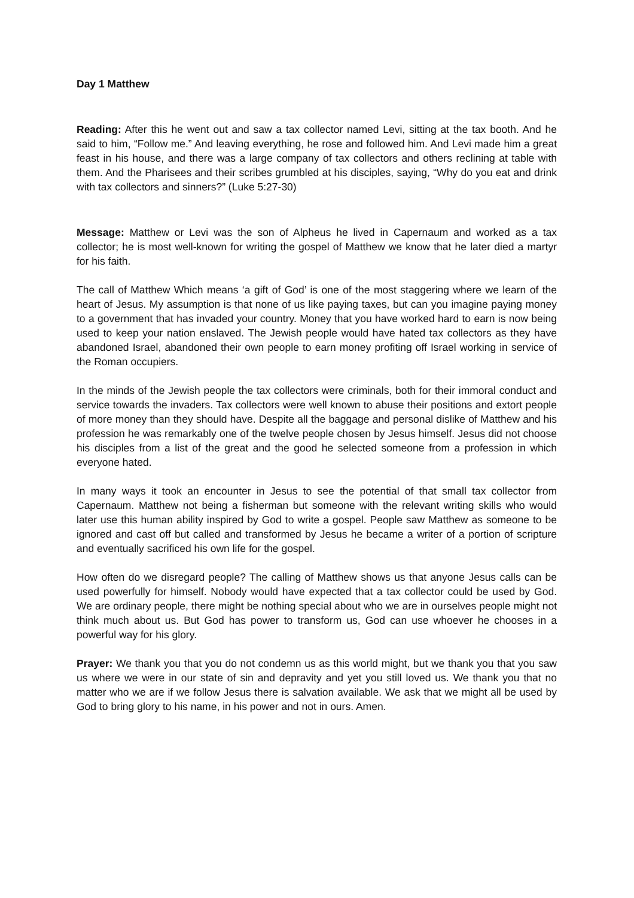Day 1 Matthew
Reading: After this he went out and saw a tax collector named Levi, sitting at the tax booth. And he said to him, “Follow me.” And leaving everything, he rose and followed him. And Levi made him a great feast in his house, and there was a large company of tax collectors and others reclining at table with them. And the Pharisees and their scribes grumbled at his disciples, saying, “Why do you eat and drink with tax collectors and sinners?” (Luke 5:27-30)
Message: Matthew or Levi was the son of Alpheus he lived in Capernaum and worked as a tax collector; he is most well-known for writing the gospel of Matthew we know that he later died a martyr for his faith.
The call of Matthew Which means ‘a gift of God’ is one of the most staggering where we learn of the heart of Jesus. My assumption is that none of us like paying taxes, but can you imagine paying money to a government that has invaded your country. Money that you have worked hard to earn is now being used to keep your nation enslaved. The Jewish people would have hated tax collectors as they have abandoned Israel, abandoned their own people to earn money profiting off Israel working in service of the Roman occupiers.
In the minds of the Jewish people the tax collectors were criminals, both for their immoral conduct and service towards the invaders. Tax collectors were well known to abuse their positions and extort people of more money than they should have. Despite all the baggage and personal dislike of Matthew and his profession he was remarkably one of the twelve people chosen by Jesus himself. Jesus did not choose his disciples from a list of the great and the good he selected someone from a profession in which everyone hated.
In many ways it took an encounter in Jesus to see the potential of that small tax collector from Capernaum. Matthew not being a fisherman but someone with the relevant writing skills who would later use this human ability inspired by God to write a gospel. People saw Matthew as someone to be ignored and cast off but called and transformed by Jesus he became a writer of a portion of scripture and eventually sacrificed his own life for the gospel.
How often do we disregard people? The calling of Matthew shows us that anyone Jesus calls can be used powerfully for himself. Nobody would have expected that a tax collector could be used by God. We are ordinary people, there might be nothing special about who we are in ourselves people might not think much about us. But God has power to transform us, God can use whoever he chooses in a powerful way for his glory.
Prayer: We thank you that you do not condemn us as this world might, but we thank you that you saw us where we were in our state of sin and depravity and yet you still loved us. We thank you that no matter who we are if we follow Jesus there is salvation available. We ask that we might all be used by God to bring glory to his name, in his power and not in ours. Amen.